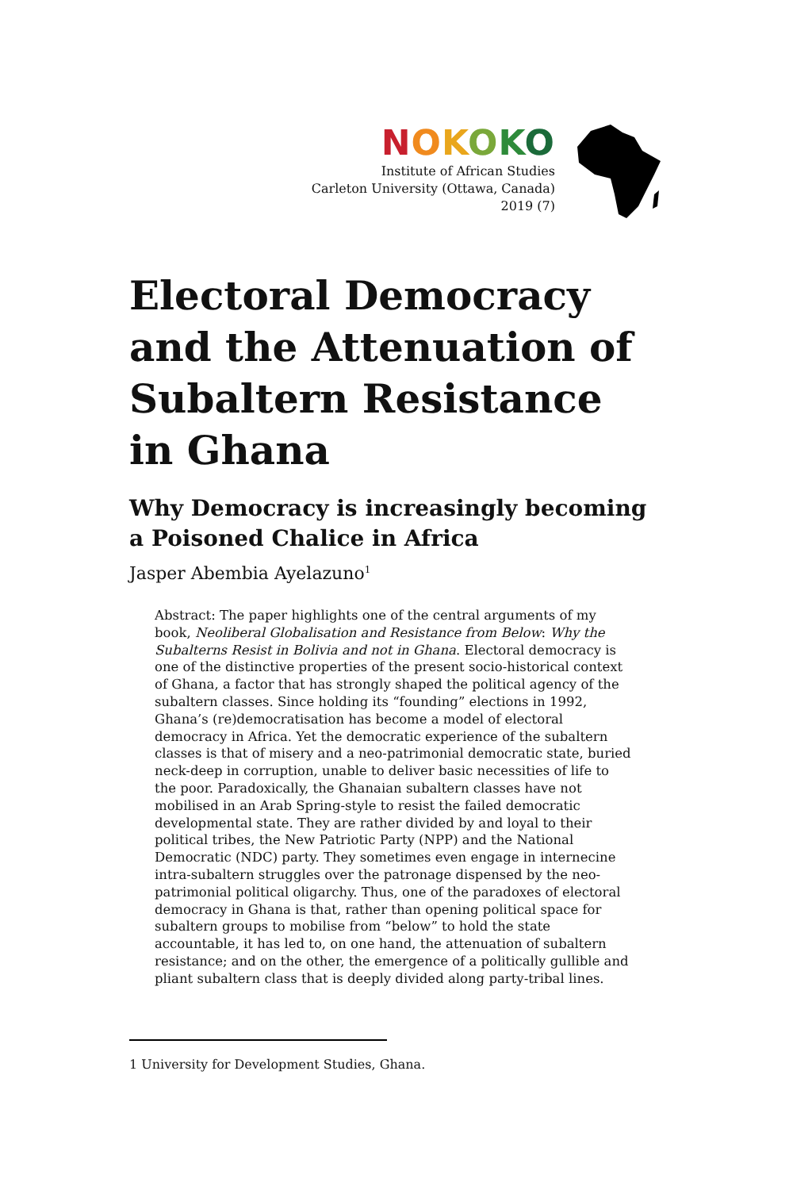NOKOKO
Institute of African Studies
Carleton University (Ottawa, Canada)
2019 (7)
Electoral Democracy and the Attenuation of Subaltern Resistance in Ghana
Why Democracy is increasingly becoming a Poisoned Chalice in Africa
Jasper Abembia Ayelazuno<sup>1</sup>
Abstract: The paper highlights one of the central arguments of my book, Neoliberal Globalisation and Resistance from Below: Why the Subalterns Resist in Bolivia and not in Ghana. Electoral democracy is one of the distinctive properties of the present socio-historical context of Ghana, a factor that has strongly shaped the political agency of the subaltern classes. Since holding its “founding” elections in 1992, Ghana’s (re)democratisation has become a model of electoral democracy in Africa. Yet the democratic experience of the subaltern classes is that of misery and a neo-patrimonial democratic state, buried neck-deep in corruption, unable to deliver basic necessities of life to the poor. Paradoxically, the Ghanaian subaltern classes have not mobilised in an Arab Spring-style to resist the failed democratic developmental state. They are rather divided by and loyal to their political tribes, the New Patriotic Party (NPP) and the National Democratic (NDC) party. They sometimes even engage in internecine intra-subaltern struggles over the patronage dispensed by the neo-patrimonial political oligarchy. Thus, one of the paradoxes of electoral democracy in Ghana is that, rather than opening political space for subaltern groups to mobilise from “below” to hold the state accountable, it has led to, on one hand, the attenuation of subaltern resistance; and on the other, the emergence of a politically gullible and pliant subaltern class that is deeply divided along party-tribal lines.
1 University for Development Studies, Ghana.